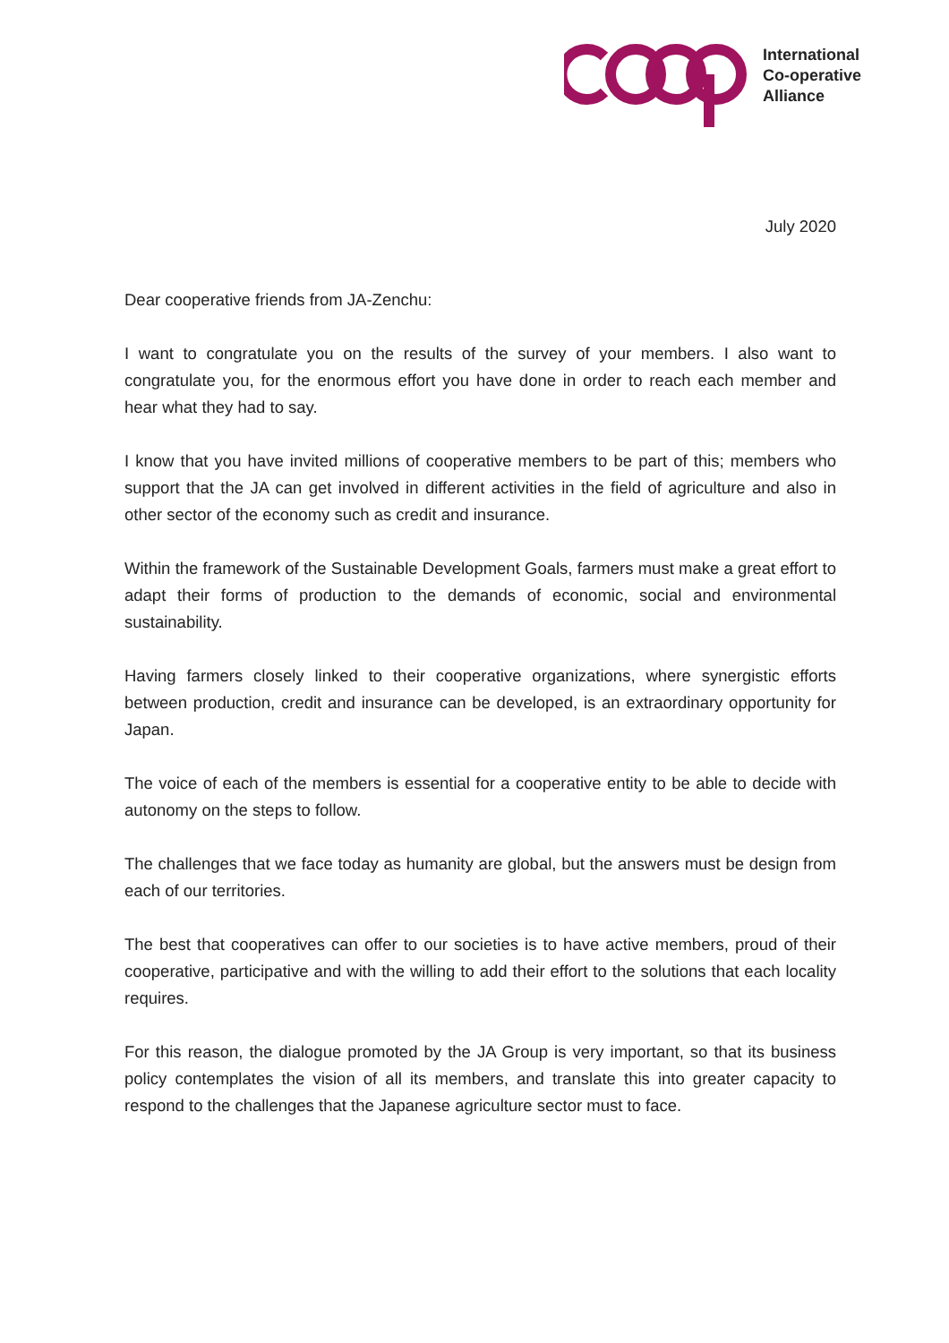International
Co-operative
Alliance
July 2020
Dear cooperative friends from JA-Zenchu:
I want to congratulate you on the results of the survey of your members. I also want to congratulate you, for the enormous effort you have done in order to reach each member and hear what they had to say.
I know that you have invited millions of cooperative members to be part of this; members who support that the JA can get involved in different activities in the field of agriculture and also in other sector of the economy such as credit and insurance.
Within the framework of the Sustainable Development Goals, farmers must make a great effort to adapt their forms of production to the demands of economic, social and environmental sustainability.
Having farmers closely linked to their cooperative organizations, where synergistic efforts between production, credit and insurance can be developed, is an extraordinary opportunity for Japan.
The voice of each of the members is essential for a cooperative entity to be able to decide with autonomy on the steps to follow.
The challenges that we face today as humanity are global, but the answers must be design from each of our territories.
The best that cooperatives can offer to our societies is to have active members, proud of their cooperative, participative and with the willing to add their effort to the solutions that each locality requires.
For this reason, the dialogue promoted by the JA Group is very important, so that its business policy contemplates the vision of all its members, and translate this into greater capacity to respond to the challenges that the Japanese agriculture sector must to face.